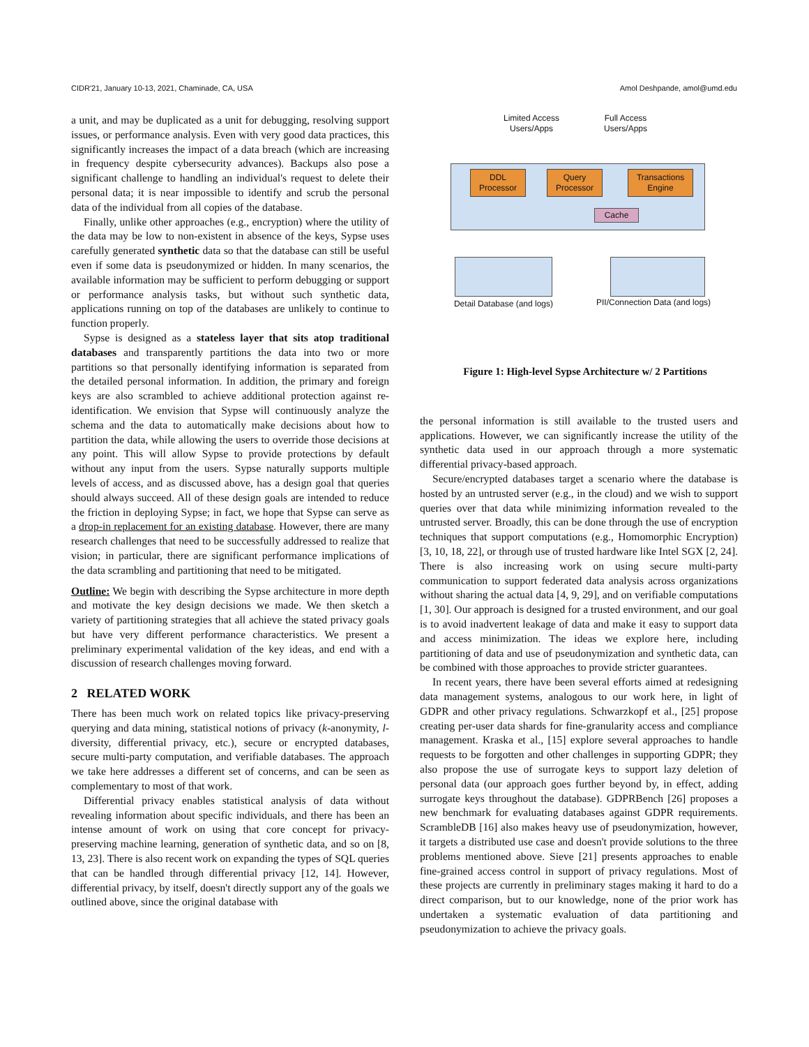CIDR'21, January 10-13, 2021, Chaminade, CA, USA Amol Deshpande, amol@umd.edu
a unit, and may be duplicated as a unit for debugging, resolving support issues, or performance analysis. Even with very good data practices, this significantly increases the impact of a data breach (which are increasing in frequency despite cybersecurity advances). Backups also pose a significant challenge to handling an individual's request to delete their personal data; it is near impossible to identify and scrub the personal data of the individual from all copies of the database.
Finally, unlike other approaches (e.g., encryption) where the utility of the data may be low to non-existent in absence of the keys, Sypse uses carefully generated synthetic data so that the database can still be useful even if some data is pseudonymized or hidden. In many scenarios, the available information may be sufficient to perform debugging or support or performance analysis tasks, but without such synthetic data, applications running on top of the databases are unlikely to continue to function properly.
Sypse is designed as a stateless layer that sits atop traditional databases and transparently partitions the data into two or more partitions so that personally identifying information is separated from the detailed personal information. In addition, the primary and foreign keys are also scrambled to achieve additional protection against re-identification. We envision that Sypse will continuously analyze the schema and the data to automatically make decisions about how to partition the data, while allowing the users to override those decisions at any point. This will allow Sypse to provide protections by default without any input from the users. Sypse naturally supports multiple levels of access, and as discussed above, has a design goal that queries should always succeed. All of these design goals are intended to reduce the friction in deploying Sypse; in fact, we hope that Sypse can serve as a drop-in replacement for an existing database. However, there are many research challenges that need to be successfully addressed to realize that vision; in particular, there are significant performance implications of the data scrambling and partitioning that need to be mitigated.
Outline: We begin with describing the Sypse architecture in more depth and motivate the key design decisions we made. We then sketch a variety of partitioning strategies that all achieve the stated privacy goals but have very different performance characteristics. We present a preliminary experimental validation of the key ideas, and end with a discussion of research challenges moving forward.
2 RELATED WORK
There has been much work on related topics like privacy-preserving querying and data mining, statistical notions of privacy (k-anonymity, l-diversity, differential privacy, etc.), secure or encrypted databases, secure multi-party computation, and verifiable databases. The approach we take here addresses a different set of concerns, and can be seen as complementary to most of that work.
Differential privacy enables statistical analysis of data without revealing information about specific individuals, and there has been an intense amount of work on using that core concept for privacy-preserving machine learning, generation of synthetic data, and so on [8, 13, 23]. There is also recent work on expanding the types of SQL queries that can be handled through differential privacy [12, 14]. However, differential privacy, by itself, doesn't directly support any of the goals we outlined above, since the original database with
Limited Access Users/Apps
Full Access Users/Apps
DDL Processor
Query Processor
Transactions Engine
Cache
Detail Database (and logs)
PII/Connection Data (and logs)
Figure 1: High-level Sypse Architecture w/ 2 Partitions
the personal information is still available to the trusted users and applications. However, we can significantly increase the utility of the synthetic data used in our approach through a more systematic differential privacy-based approach.
Secure/encrypted databases target a scenario where the database is hosted by an untrusted server (e.g., in the cloud) and we wish to support queries over that data while minimizing information revealed to the untrusted server. Broadly, this can be done through the use of encryption techniques that support computations (e.g., Homomorphic Encryption) [3, 10, 18, 22], or through use of trusted hardware like Intel SGX [2, 24]. There is also increasing work on using secure multi-party communication to support federated data analysis across organizations without sharing the actual data [4, 9, 29], and on verifiable computations [1, 30]. Our approach is designed for a trusted environment, and our goal is to avoid inadvertent leakage of data and make it easy to support data and access minimization. The ideas we explore here, including partitioning of data and use of pseudonymization and synthetic data, can be combined with those approaches to provide stricter guarantees.
In recent years, there have been several efforts aimed at redesigning data management systems, analogous to our work here, in light of GDPR and other privacy regulations. Schwarzkopf et al., [25] propose creating per-user data shards for fine-granularity access and compliance management. Kraska et al., [15] explore several approaches to handle requests to be forgotten and other challenges in supporting GDPR; they also propose the use of surrogate keys to support lazy deletion of personal data (our approach goes further beyond by, in effect, adding surrogate keys throughout the database). GDPRBench [26] proposes a new benchmark for evaluating databases against GDPR requirements. ScrambleDB [16] also makes heavy use of pseudonymization, however, it targets a distributed use case and doesn't provide solutions to the three problems mentioned above. Sieve [21] presents approaches to enable fine-grained access control in support of privacy regulations. Most of these projects are currently in preliminary stages making it hard to do a direct comparison, but to our knowledge, none of the prior work has undertaken a systematic evaluation of data partitioning and pseudonymization to achieve the privacy goals.